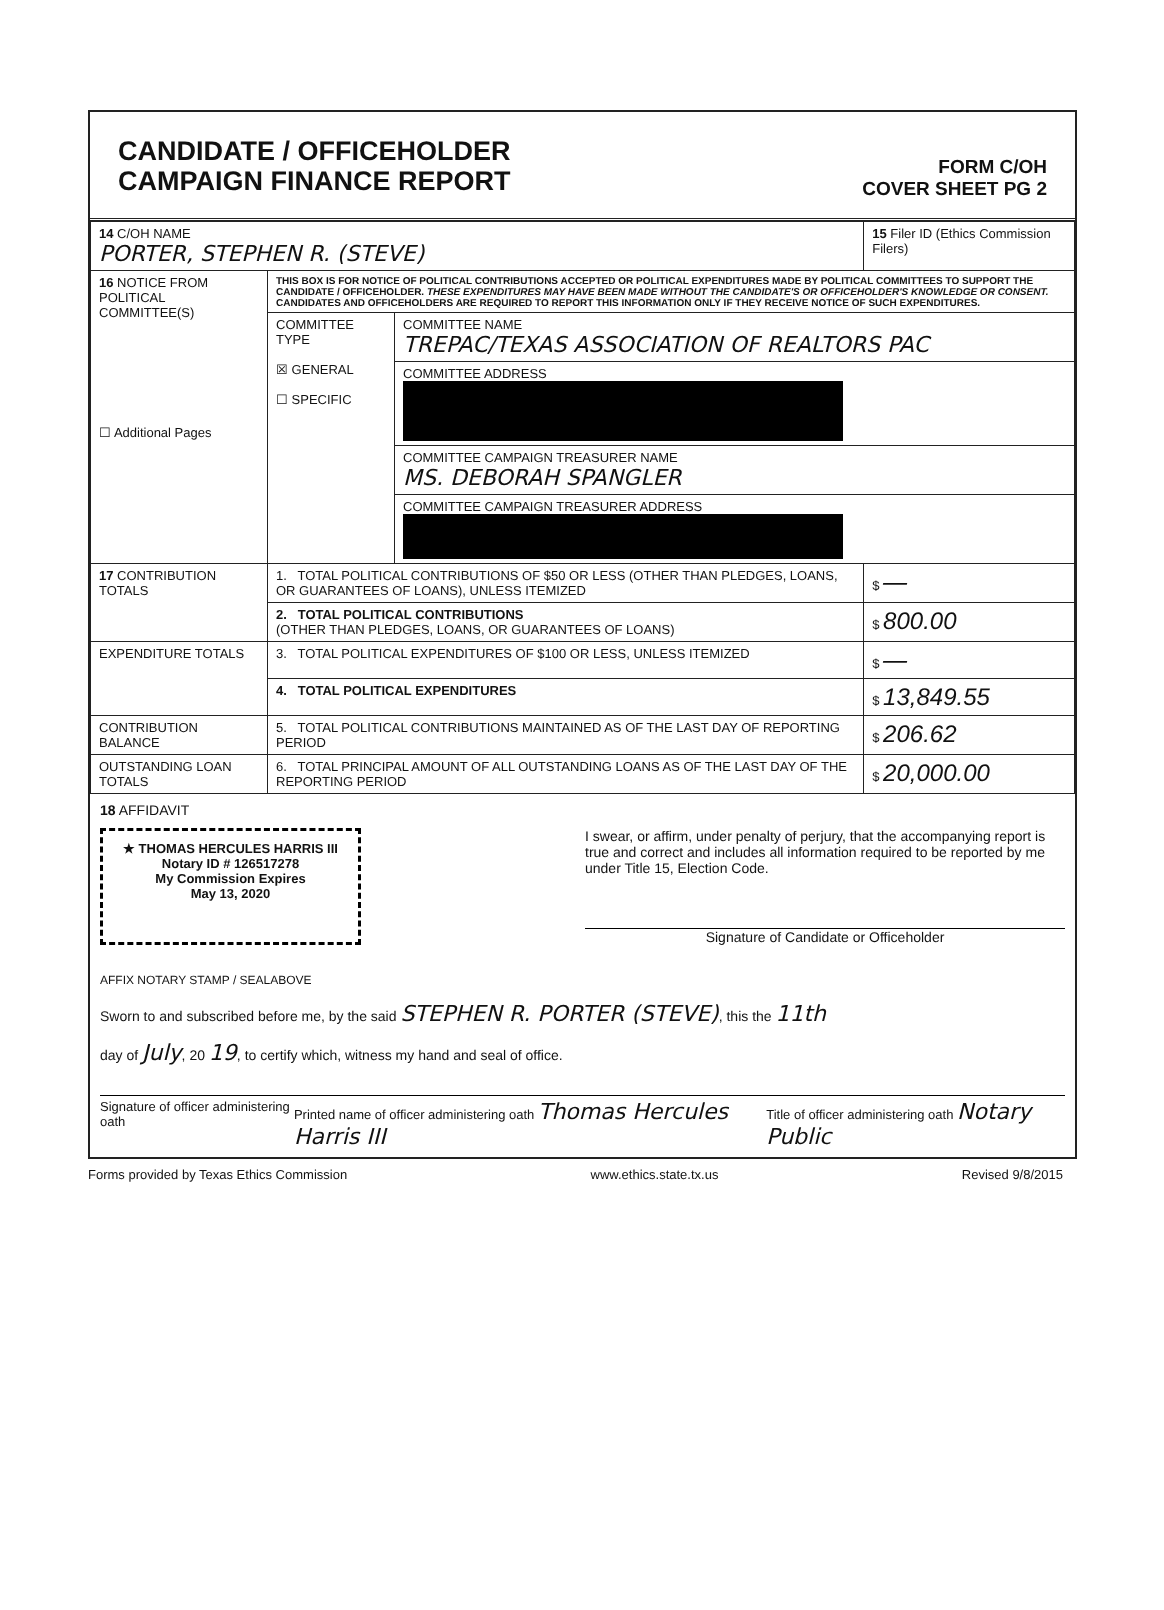CANDIDATE / OFFICEHOLDER
CAMPAIGN FINANCE REPORT
FORM C/OH
COVER SHEET PG 2
| 14 C/OH NAME PORTER, STEPHEN R. (STEVE) | | | 15 Filer ID (Ethics Commission Filers) |
| 16 NOTICE FROM POLITICAL COMMITTEE(S) ☐ Additional Pages | THIS BOX IS FOR NOTICE OF POLITICAL CONTRIBUTIONS ACCEPTED OR POLITICAL EXPENDITURES MADE BY POLITICAL COMMITTEES TO SUPPORT THE CANDIDATE / OFFICEHOLDER. THESE EXPENDITURES MAY HAVE BEEN MADE WITHOUT THE CANDIDATE'S OR OFFICEHOLDER'S KNOWLEDGE OR CONSENT. CANDIDATES AND OFFICEHOLDERS ARE REQUIRED TO REPORT THIS INFORMATION ONLY IF THEY RECEIVE NOTICE OF SUCH EXPENDITURES. | | |
| | COMMITTEE TYPE ☒ GENERAL ☐ SPECIFIC | COMMITTEE NAME TREPAC/TEXAS ASSOCIATION OF REALTORS PAC | |
| | | COMMITTEE ADDRESS | |
| | | COMMITTEE CAMPAIGN TREASURER NAME MS. DEBORAH SPANGLER | |
| | | COMMITTEE CAMPAIGN TREASURER ADDRESS | |
| 17 CONTRIBUTION TOTALS | 1. TOTAL POLITICAL CONTRIBUTIONS OF $50 OR LESS (OTHER THAN PLEDGES, LOANS, OR GUARANTEES OF LOANS), UNLESS ITEMIZED | | $ — |
| | 2. TOTAL POLITICAL CONTRIBUTIONS (OTHER THAN PLEDGES, LOANS, OR GUARANTEES OF LOANS) | | $ 800.00 |
| EXPENDITURE TOTALS | 3. TOTAL POLITICAL EXPENDITURES OF $100 OR LESS, UNLESS ITEMIZED | | $ — |
| | 4. TOTAL POLITICAL EXPENDITURES | | $ 13,849.55 |
| CONTRIBUTION BALANCE | 5. TOTAL POLITICAL CONTRIBUTIONS MAINTAINED AS OF THE LAST DAY OF REPORTING PERIOD | | $ 206.62 |
| OUTSTANDING LOAN TOTALS | 6. TOTAL PRINCIPAL AMOUNT OF ALL OUTSTANDING LOANS AS OF THE LAST DAY OF THE REPORTING PERIOD | | $ 20,000.00 |
18 AFFIDAVIT
★ THOMAS HERCULES HARRIS III
Notary ID # 126517278
My Commission Expires
May 13, 2020
I swear, or affirm, under penalty of perjury, that the accompanying report is true and correct and includes all information required to be reported by me under Title 15, Election Code.
Signature of Candidate or Officeholder
AFFIX NOTARY STAMP / SEALABOVE
Sworn to and subscribed before me, by the said STEPHEN R. PORTER (STEVE), this the 11th
day of July, 20 19, to certify which, witness my hand and seal of office.
Signature of officer administering oath Printed name of officer administering oath Thomas Hercules Harris III Title of officer administering oath Notary Public
Forms provided by Texas Ethics Commission www.ethics.state.tx.us Revised 9/8/2015